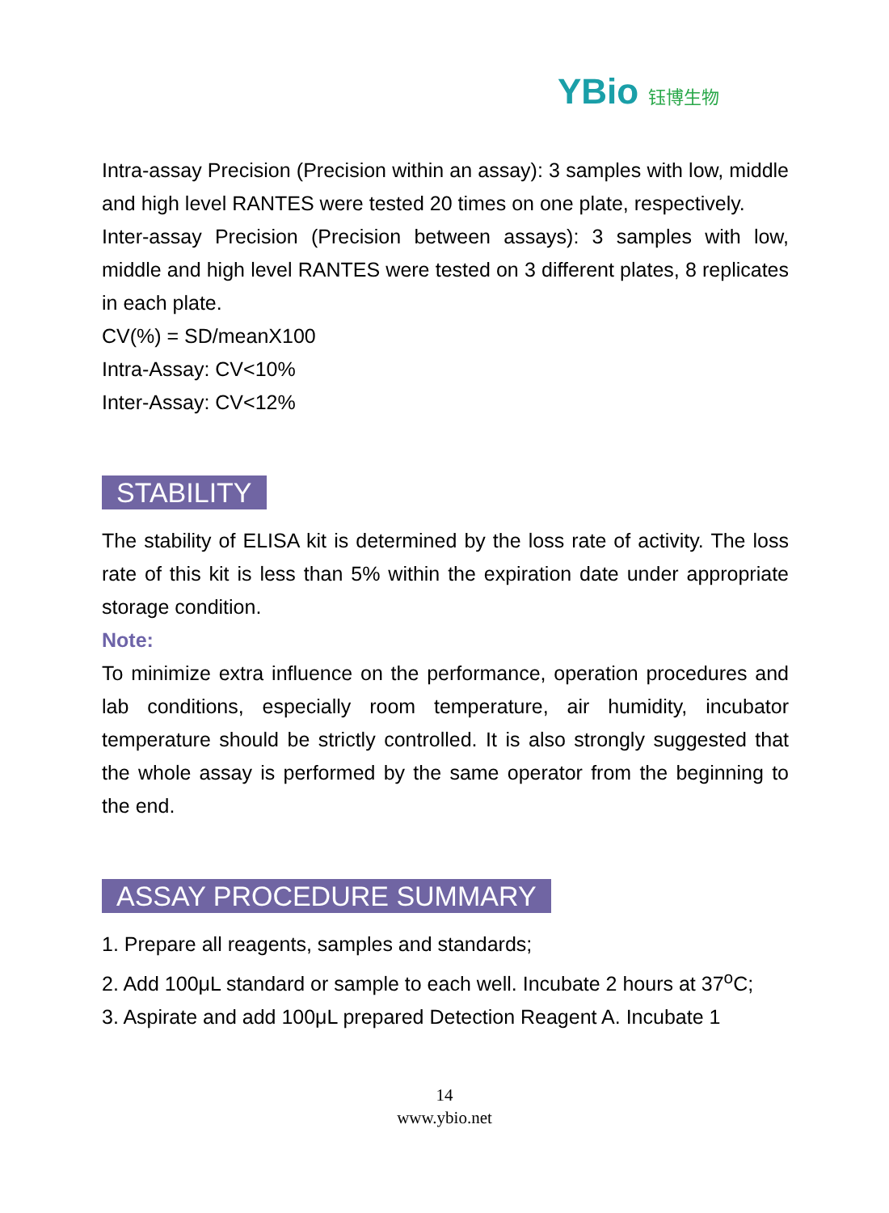YBio 钰博生物
Intra-assay Precision (Precision within an assay): 3 samples with low, middle and high level RANTES were tested 20 times on one plate, respectively.
Inter-assay Precision (Precision between assays): 3 samples with low, middle and high level RANTES were tested on 3 different plates, 8 replicates in each plate.
CV(%) = SD/meanX100
Intra-Assay: CV<10%
Inter-Assay: CV<12%
STABILITY
The stability of ELISA kit is determined by the loss rate of activity. The loss rate of this kit is less than 5% within the expiration date under appropriate storage condition.
Note:
To minimize extra influence on the performance, operation procedures and lab conditions, especially room temperature, air humidity, incubator temperature should be strictly controlled. It is also strongly suggested that the whole assay is performed by the same operator from the beginning to the end.
ASSAY PROCEDURE SUMMARY
1. Prepare all reagents, samples and standards;
2. Add 100μL standard or sample to each well. Incubate 2 hours at 37<sup>o</sup>C;
3. Aspirate and add 100μL prepared Detection Reagent A. Incubate 1
14
www.ybio.net